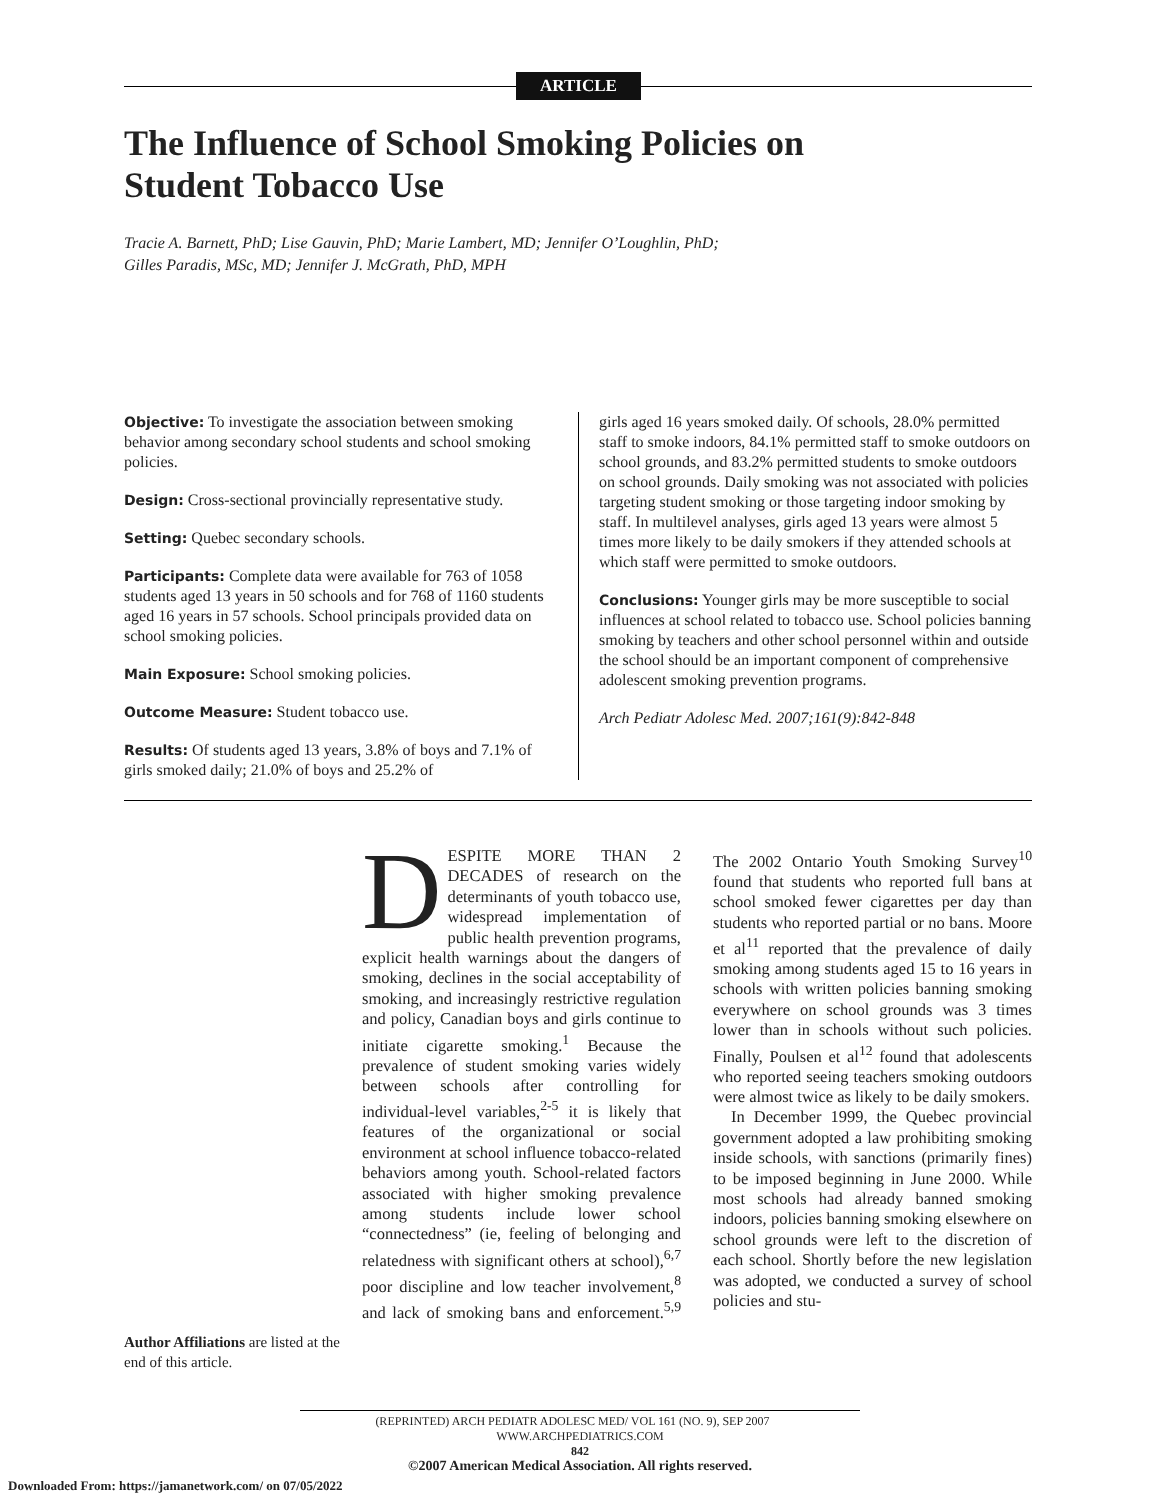ARTICLE
The Influence of School Smoking Policies on Student Tobacco Use
Tracie A. Barnett, PhD; Lise Gauvin, PhD; Marie Lambert, MD; Jennifer O’Loughlin, PhD;
Gilles Paradis, MSc, MD; Jennifer J. McGrath, PhD, MPH
Objective: To investigate the association between smoking behavior among secondary school students and school smoking policies.
Design: Cross-sectional provincially representative study.
Setting: Quebec secondary schools.
Participants: Complete data were available for 763 of 1058 students aged 13 years in 50 schools and for 768 of 1160 students aged 16 years in 57 schools. School principals provided data on school smoking policies.
Main Exposure: School smoking policies.
Outcome Measure: Student tobacco use.
Results: Of students aged 13 years, 3.8% of boys and 7.1% of girls smoked daily; 21.0% of boys and 25.2% of
girls aged 16 years smoked daily. Of schools, 28.0% permitted staff to smoke indoors, 84.1% permitted staff to smoke outdoors on school grounds, and 83.2% permitted students to smoke outdoors on school grounds. Daily smoking was not associated with policies targeting student smoking or those targeting indoor smoking by staff. In multilevel analyses, girls aged 13 years were almost 5 times more likely to be daily smokers if they attended schools at which staff were permitted to smoke outdoors.
Conclusions: Younger girls may be more susceptible to social influences at school related to tobacco use. School policies banning smoking by teachers and other school personnel within and outside the school should be an important component of comprehensive adolescent smoking prevention programs.
Arch Pediatr Adolesc Med. 2007;161(9):842-848
Author Affiliations are listed at the end of this article.
DESPITE MORE THAN 2 DECADES of research on the determinants of youth tobacco use, widespread implementation of public health prevention programs, explicit health warnings about the dangers of smoking, declines in the social acceptability of smoking, and increasingly restrictive regulation and policy, Canadian boys and girls continue to initiate cigarette smoking.<sup>1</sup> Because the prevalence of student smoking varies widely between schools after controlling for individual-level variables,<sup>2-5</sup> it is likely that features of the organizational or social environment at school influence tobacco-related behaviors among youth. School-related factors associated with higher smoking prevalence among students include lower school “connectedness” (ie, feeling of belonging and relatedness with significant others at school),<sup>6,7</sup> poor discipline and low teacher involvement,<sup>8</sup> and lack of smoking bans and enforcement.<sup>5,9</sup> The 2002 Ontario Youth Smoking Survey<sup>10</sup> found that students who reported full bans at school smoked fewer cigarettes per day than students who reported partial or no bans. Moore et al<sup>11</sup> reported that the prevalence of daily smoking among students aged 15 to 16 years in schools with written policies banning smoking everywhere on school grounds was 3 times lower than in schools without such policies. Finally, Poulsen et al<sup>12</sup> found that adolescents who reported seeing teachers smoking outdoors were almost twice as likely to be daily smokers.
In December 1999, the Quebec provincial government adopted a law prohibiting smoking inside schools, with sanctions (primarily fines) to be imposed beginning in June 2000. While most schools had already banned smoking indoors, policies banning smoking elsewhere on school grounds were left to the discretion of each school. Shortly before the new legislation was adopted, we conducted a survey of school policies and stu-
(REPRINTED) ARCH PEDIATR ADOLESC MED/ VOL 161 (NO. 9), SEP 2007 WWW.ARCHPEDIATRICS.COM
842
©2007 American Medical Association. All rights reserved.
Downloaded From: https://jamanetwork.com/ on 07/05/2022